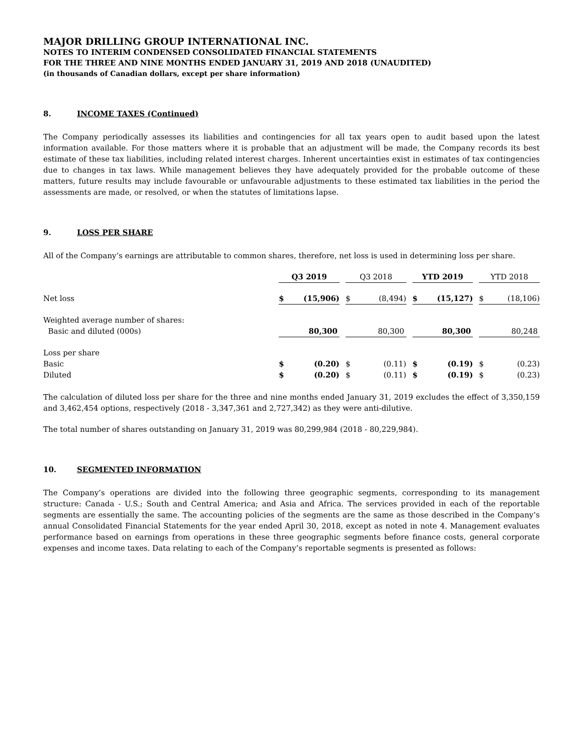MAJOR DRILLING GROUP INTERNATIONAL INC.
NOTES TO INTERIM CONDENSED CONSOLIDATED FINANCIAL STATEMENTS
FOR THE THREE AND NINE MONTHS ENDED JANUARY 31, 2019 AND 2018 (UNAUDITED)
(in thousands of Canadian dollars, except per share information)
8. INCOME TAXES (Continued)
The Company periodically assesses its liabilities and contingencies for all tax years open to audit based upon the latest information available. For those matters where it is probable that an adjustment will be made, the Company records its best estimate of these tax liabilities, including related interest charges. Inherent uncertainties exist in estimates of tax contingencies due to changes in tax laws. While management believes they have adequately provided for the probable outcome of these matters, future results may include favourable or unfavourable adjustments to these estimated tax liabilities in the period the assessments are made, or resolved, or when the statutes of limitations lapse.
9. LOSS PER SHARE
All of the Company’s earnings are attributable to common shares, therefore, net loss is used in determining loss per share.
| | Q3 2019 | | Q3 2018 | | YTD 2019 | | YTD 2018 |
| --- | --- | --- | --- | --- | --- | --- | --- |
| Net loss | $ (15,906) | | $ (8,494) | | $ (15,127) | | $ (18,106) |
| Weighted average number of shares: | | | | | | | |
| Basic and diluted (000s) | 80,300 | | 80,300 | | 80,300 | | 80,248 |
| Loss per share | | | | | | | |
| Basic | $ (0.20) | | $ (0.11) | | $ (0.19) | | $ (0.23) |
| Diluted | $ (0.20) | | $ (0.11) | | $ (0.19) | | $ (0.23) |
The calculation of diluted loss per share for the three and nine months ended January 31, 2019 excludes the effect of 3,350,159 and 3,462,454 options, respectively (2018 - 3,347,361 and 2,727,342) as they were anti-dilutive.
The total number of shares outstanding on January 31, 2019 was 80,299,984 (2018 - 80,229,984).
10. SEGMENTED INFORMATION
The Company’s operations are divided into the following three geographic segments, corresponding to its management structure: Canada - U.S.; South and Central America; and Asia and Africa. The services provided in each of the reportable segments are essentially the same. The accounting policies of the segments are the same as those described in the Company’s annual Consolidated Financial Statements for the year ended April 30, 2018, except as noted in note 4. Management evaluates performance based on earnings from operations in these three geographic segments before finance costs, general corporate expenses and income taxes. Data relating to each of the Company’s reportable segments is presented as follows: